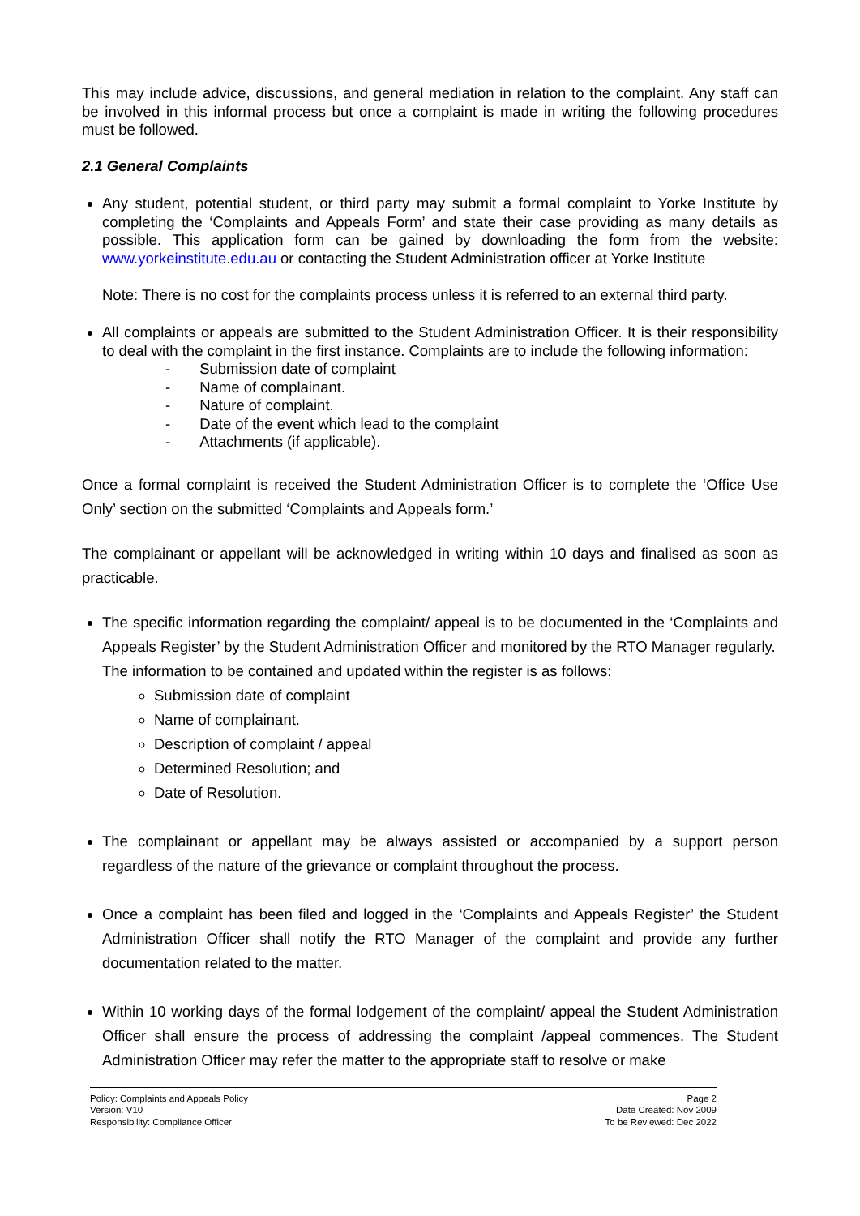This may include advice, discussions, and general mediation in relation to the complaint. Any staff can be involved in this informal process but once a complaint is made in writing the following procedures must be followed.
2.1 General Complaints
Any student, potential student, or third party may submit a formal complaint to Yorke Institute by completing the ‘Complaints and Appeals Form’ and state their case providing as many details as possible. This application form can be gained by downloading the form from the website: www.yorkeinstitute.edu.au or contacting the Student Administration officer at Yorke Institute
Note: There is no cost for the complaints process unless it is referred to an external third party.
All complaints or appeals are submitted to the Student Administration Officer. It is their responsibility to deal with the complaint in the first instance. Complaints are to include the following information:
- Submission date of complaint
- Name of complainant.
- Nature of complaint.
- Date of the event which lead to the complaint
- Attachments (if applicable).
Once a formal complaint is received the Student Administration Officer is to complete the ‘Office Use Only’ section on the submitted ‘Complaints and Appeals form.’
The complainant or appellant will be acknowledged in writing within 10 days and finalised as soon as practicable.
The specific information regarding the complaint/ appeal is to be documented in the ‘Complaints and Appeals Register’ by the Student Administration Officer and monitored by the RTO Manager regularly.
The information to be contained and updated within the register is as follows:
Submission date of complaint
Name of complainant.
Description of complaint / appeal
Determined Resolution; and
Date of Resolution.
The complainant or appellant may be always assisted or accompanied by a support person regardless of the nature of the grievance or complaint throughout the process.
Once a complaint has been filed and logged in the ‘Complaints and Appeals Register’ the Student Administration Officer shall notify the RTO Manager of the complaint and provide any further documentation related to the matter.
Within 10 working days of the formal lodgement of the complaint/ appeal the Student Administration Officer shall ensure the process of addressing the complaint /appeal commences. The Student Administration Officer may refer the matter to the appropriate staff to resolve or make
Policy: Complaints and Appeals Policy
Version: V10
Responsibility: Compliance Officer
Page 2
Date Created: Nov 2009
To be Reviewed: Dec 2022